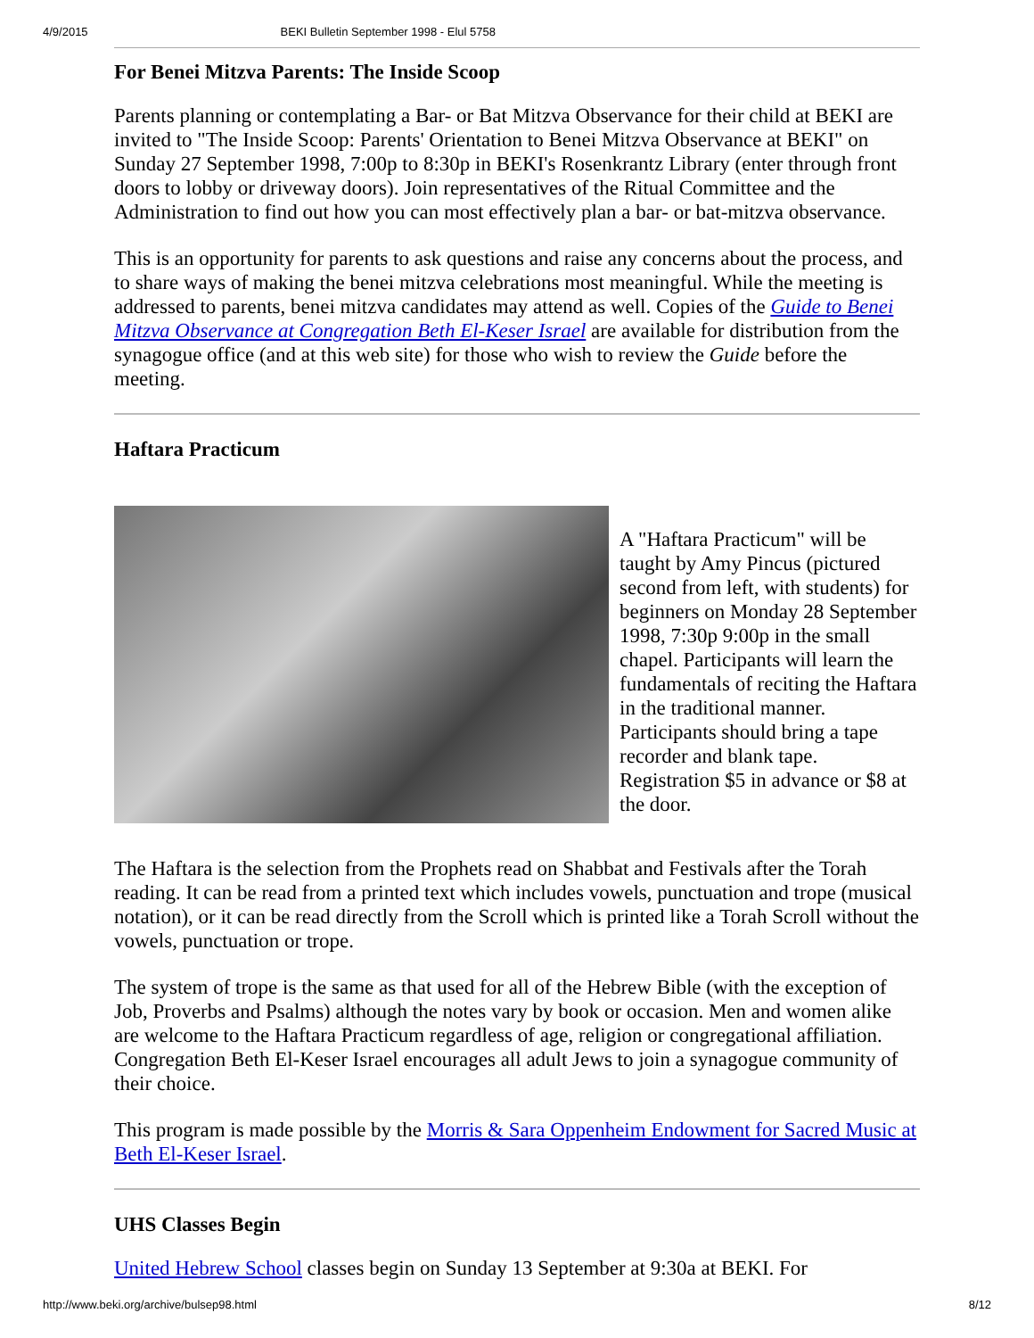4/9/2015 BEKI Bulletin September 1998 - Elul 5758
For Benei Mitzva Parents: The Inside Scoop
Parents planning or contemplating a Bar- or Bat Mitzva Observance for their child at BEKI are invited to "The Inside Scoop: Parents' Orientation to Benei Mitzva Observance at BEKI" on Sunday 27 September 1998, 7:00p to 8:30p in BEKI's Rosenkrantz Library (enter through front doors to lobby or driveway doors). Join representatives of the Ritual Committee and the Administration to find out how you can most effectively plan a bar- or bat-mitzva observance.
This is an opportunity for parents to ask questions and raise any concerns about the process, and to share ways of making the benei mitzva celebrations most meaningful. While the meeting is addressed to parents, benei mitzva candidates may attend as well. Copies of the Guide to Benei Mitzva Observance at Congregation Beth El-Keser Israel are available for distribution from the synagogue office (and at this web site) for those who wish to review the Guide before the meeting.
Haftara Practicum
A "Haftara Practicum" will be taught by Amy Pincus (pictured second from left, with students) for beginners on Monday 28 September 1998, 7:30p 9:00p in the small chapel. Participants will learn the fundamentals of reciting the Haftara in the traditional manner. Participants should bring a tape recorder and blank tape. Registration $5 in advance or $8 at the door.
The Haftara is the selection from the Prophets read on Shabbat and Festivals after the Torah reading. It can be read from a printed text which includes vowels, punctuation and trope (musical notation), or it can be read directly from the Scroll which is printed like a Torah Scroll without the vowels, punctuation or trope.
The system of trope is the same as that used for all of the Hebrew Bible (with the exception of Job, Proverbs and Psalms) although the notes vary by book or occasion. Men and women alike are welcome to the Haftara Practicum regardless of age, religion or congregational affiliation. Congregation Beth El-Keser Israel encourages all adult Jews to join a synagogue community of their choice.
This program is made possible by the Morris & Sara Oppenheim Endowment for Sacred Music at Beth El-Keser Israel.
UHS Classes Begin
United Hebrew School classes begin on Sunday 13 September at 9:30a at BEKI. For
http://www.beki.org/archive/bulsep98.html 8/12